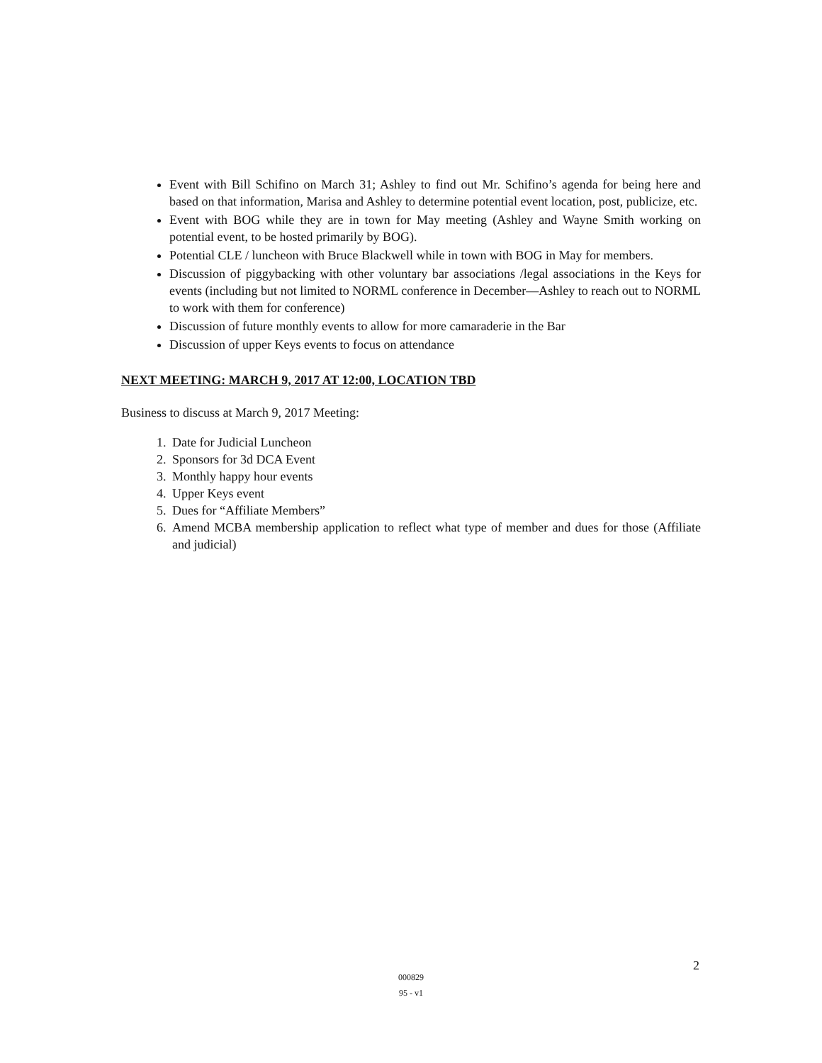Event with Bill Schifino on March 31; Ashley to find out Mr. Schifino’s agenda for being here and based on that information, Marisa and Ashley to determine potential event location, post, publicize, etc.
Event with BOG while they are in town for May meeting (Ashley and Wayne Smith working on potential event, to be hosted primarily by BOG).
Potential CLE / luncheon with Bruce Blackwell while in town with BOG in May for members.
Discussion of piggybacking with other voluntary bar associations /legal associations in the Keys for events (including but not limited to NORML conference in December—Ashley to reach out to NORML to work with them for conference)
Discussion of future monthly events to allow for more camaraderie in the Bar
Discussion of upper Keys events to focus on attendance
NEXT MEETING: MARCH 9, 2017 AT 12:00, LOCATION TBD
Business to discuss at March 9, 2017 Meeting:
1. Date for Judicial Luncheon
2. Sponsors for 3d DCA Event
3. Monthly happy hour events
4. Upper Keys event
5. Dues for “Affiliate Members”
6. Amend MCBA membership application to reflect what type of member and dues for those (Affiliate and judicial)
000829
95 - v1
2